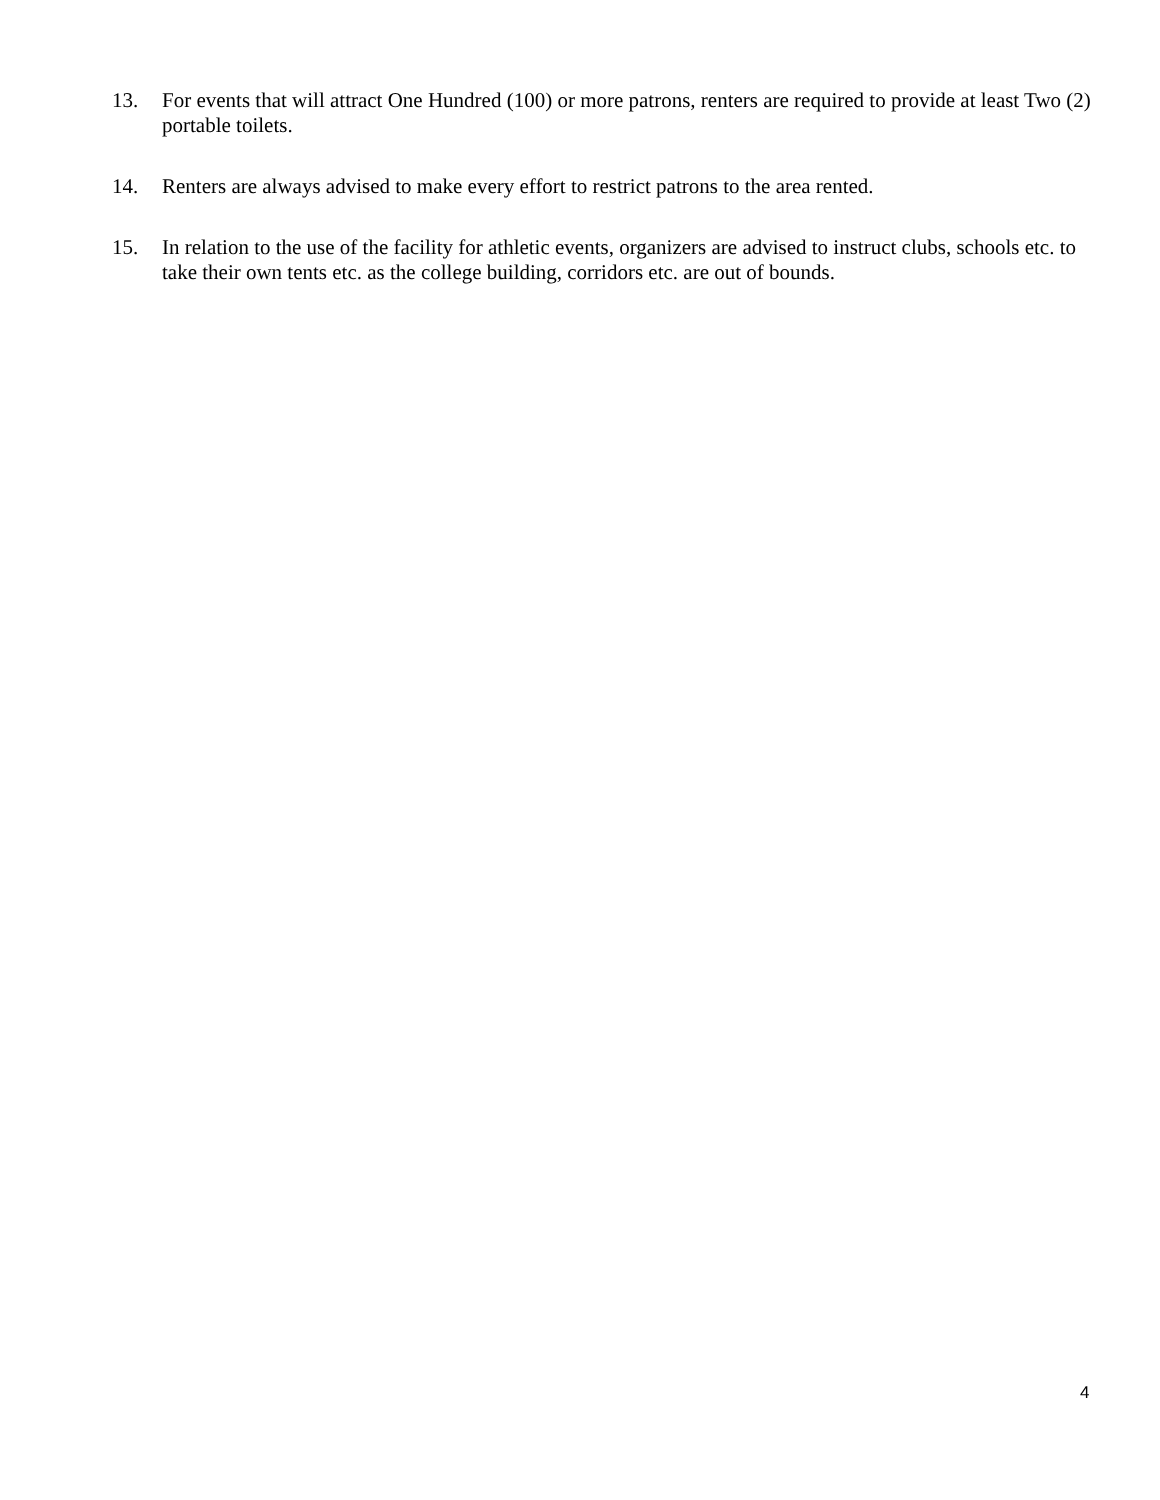13. For events that will attract One Hundred (100) or more patrons, renters are required to provide at least Two (2) portable toilets.
14. Renters are always advised to make every effort to restrict patrons to the area rented.
15. In relation to the use of the facility for athletic events, organizers are advised to instruct clubs, schools etc. to take their own tents etc. as the college building, corridors etc. are out of bounds.
4